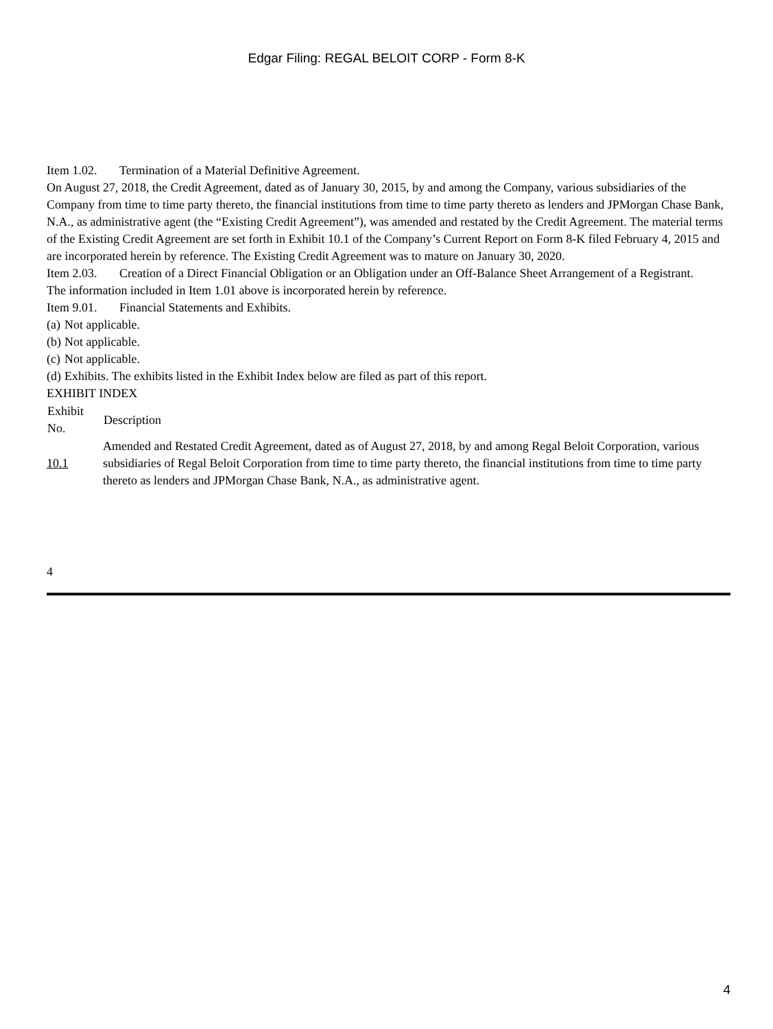Edgar Filing: REGAL BELOIT CORP - Form 8-K
Item 1.02. Termination of a Material Definitive Agreement.
On August 27, 2018, the Credit Agreement, dated as of January 30, 2015, by and among the Company, various subsidiaries of the Company from time to time party thereto, the financial institutions from time to time party thereto as lenders and JPMorgan Chase Bank, N.A., as administrative agent (the “Existing Credit Agreement”), was amended and restated by the Credit Agreement. The material terms of the Existing Credit Agreement are set forth in Exhibit 10.1 of the Company’s Current Report on Form 8-K filed February 4, 2015 and are incorporated herein by reference. The Existing Credit Agreement was to mature on January 30, 2020.
Item 2.03. Creation of a Direct Financial Obligation or an Obligation under an Off-Balance Sheet Arrangement of a Registrant.
The information included in Item 1.01 above is incorporated herein by reference.
Item 9.01. Financial Statements and Exhibits.
(a) Not applicable.
(b) Not applicable.
(c) Not applicable.
(d) Exhibits. The exhibits listed in the Exhibit Index below are filed as part of this report.
EXHIBIT INDEX
| Exhibit No. | Description |
| --- | --- |
| 10.1 | Amended and Restated Credit Agreement, dated as of August 27, 2018, by and among Regal Beloit Corporation, various subsidiaries of Regal Beloit Corporation from time to time party thereto, the financial institutions from time to time party thereto as lenders and JPMorgan Chase Bank, N.A., as administrative agent. |
4
4